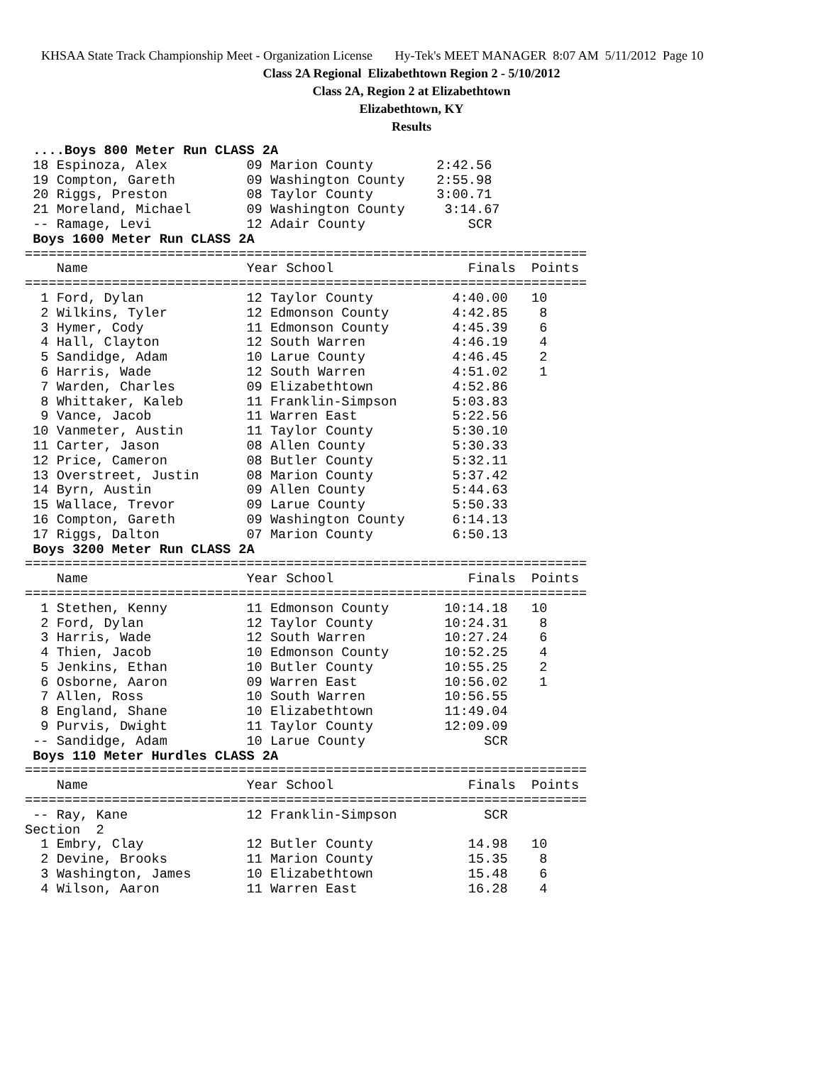KHSAA State Track Championship Meet - Organization License Hy-Tek's MEET MANAGER 8:07 AM 5/11/2012 Page 10
Class 2A Regional Elizabethtown Region 2 - 5/10/2012
Class 2A, Region 2 at Elizabethtown
Elizabethtown, KY
Results
 ....Boys 800 Meter Run CLASS 2A
 18 Espinoza, Alex          09 Marion County        2:42.56
 19 Compton, Gareth         09 Washington County    2:55.98
 20 Riggs, Preston          08 Taylor County        3:00.71
 21 Moreland, Michael       09 Washington County     3:14.67
 -- Ramage, Levi            12 Adair County             SCR
 Boys 1600 Meter Run CLASS 2A
=======================================================================
    Name                    Year School                 Finals  Points
=======================================================================
  1 Ford, Dylan             12 Taylor County          4:40.00   10
  2 Wilkins, Tyler          12 Edmonson County        4:42.85    8
  3 Hymer, Cody             11 Edmonson County        4:45.39    6
  4 Hall, Clayton           12 South Warren           4:46.19    4
  5 Sandidge, Adam          10 Larue County           4:46.45    2
  6 Harris, Wade            12 South Warren           4:51.02    1
  7 Warden, Charles         09 Elizabethtown          4:52.86
  8 Whittaker, Kaleb        11 Franklin-Simpson       5:03.83
  9 Vance, Jacob            11 Warren East            5:22.56
 10 Vanmeter, Austin        11 Taylor County          5:30.10
 11 Carter, Jason           08 Allen County           5:30.33
 12 Price, Cameron          08 Butler County          5:32.11
 13 Overstreet, Justin      08 Marion County          5:37.42
 14 Byrn, Austin            09 Allen County           5:44.63
 15 Wallace, Trevor         09 Larue County           5:50.33
 16 Compton, Gareth         09 Washington County      6:14.13
 17 Riggs, Dalton           07 Marion County          6:50.13
 Boys 3200 Meter Run CLASS 2A
=======================================================================
    Name                    Year School                 Finals  Points
=======================================================================
  1 Stethen, Kenny          11 Edmonson County       10:14.18   10
  2 Ford, Dylan             12 Taylor County         10:24.31    8
  3 Harris, Wade            12 South Warren          10:27.24    6
  4 Thien, Jacob            10 Edmonson County       10:52.25    4
  5 Jenkins, Ethan          10 Butler County         10:55.25    2
  6 Osborne, Aaron          09 Warren East           10:56.02    1
  7 Allen, Ross             10 South Warren          10:56.55
  8 England, Shane          10 Elizabethtown         11:49.04
  9 Purvis, Dwight          11 Taylor County         12:09.09
 -- Sandidge, Adam          10 Larue County               SCR
 Boys 110 Meter Hurdles CLASS 2A
=======================================================================
    Name                    Year School                 Finals  Points
=======================================================================
 -- Ray, Kane               12 Franklin-Simpson           SCR
Section  2
  1 Embry, Clay             12 Butler County            14.98   10
  2 Devine, Brooks          11 Marion County            15.35    8
  3 Washington, James       10 Elizabethtown            15.48    6
  4 Wilson, Aaron           11 Warren East              16.28    4